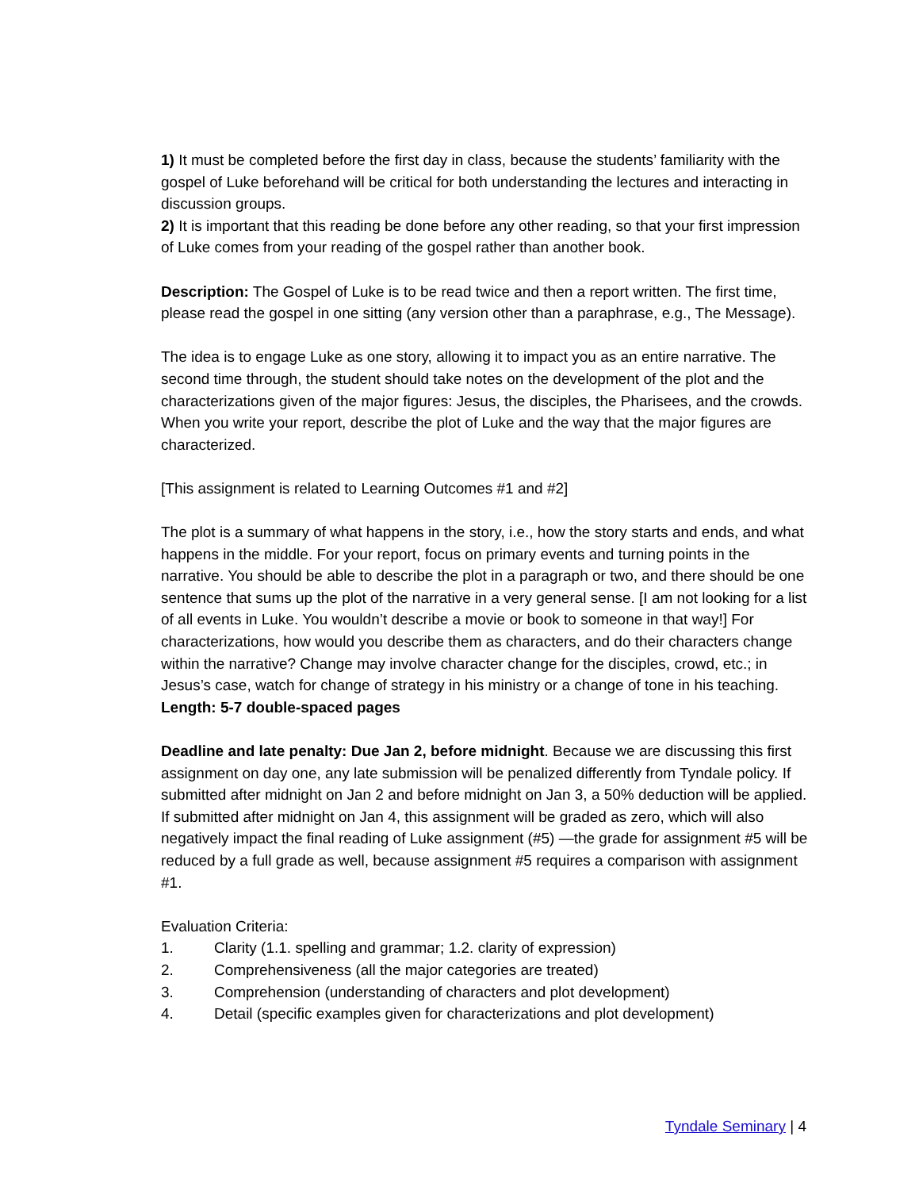1) It must be completed before the first day in class, because the students’ familiarity with the gospel of Luke beforehand will be critical for both understanding the lectures and interacting in discussion groups.
2) It is important that this reading be done before any other reading, so that your first impression of Luke comes from your reading of the gospel rather than another book.
Description: The Gospel of Luke is to be read twice and then a report written. The first time, please read the gospel in one sitting (any version other than a paraphrase, e.g., The Message).
The idea is to engage Luke as one story, allowing it to impact you as an entire narrative. The second time through, the student should take notes on the development of the plot and the characterizations given of the major figures: Jesus, the disciples, the Pharisees, and the crowds. When you write your report, describe the plot of Luke and the way that the major figures are characterized.
[This assignment is related to Learning Outcomes #1 and #2]
The plot is a summary of what happens in the story, i.e., how the story starts and ends, and what happens in the middle. For your report, focus on primary events and turning points in the narrative. You should be able to describe the plot in a paragraph or two, and there should be one sentence that sums up the plot of the narrative in a very general sense. [I am not looking for a list of all events in Luke. You wouldn’t describe a movie or book to someone in that way!] For characterizations, how would you describe them as characters, and do their characters change within the narrative? Change may involve character change for the disciples, crowd, etc.; in Jesus’s case, watch for change of strategy in his ministry or a change of tone in his teaching.
Length: 5-7 double-spaced pages
Deadline and late penalty: Due Jan 2, before midnight. Because we are discussing this first assignment on day one, any late submission will be penalized differently from Tyndale policy. If submitted after midnight on Jan 2 and before midnight on Jan 3, a 50% deduction will be applied. If submitted after midnight on Jan 4, this assignment will be graded as zero, which will also negatively impact the final reading of Luke assignment (#5) —the grade for assignment #5 will be reduced by a full grade as well, because assignment #5 requires a comparison with assignment #1.
Evaluation Criteria:
1. Clarity (1.1. spelling and grammar; 1.2. clarity of expression)
2. Comprehensiveness (all the major categories are treated)
3. Comprehension (understanding of characters and plot development)
4. Detail (specific examples given for characterizations and plot development)
Tyndale Seminary | 4